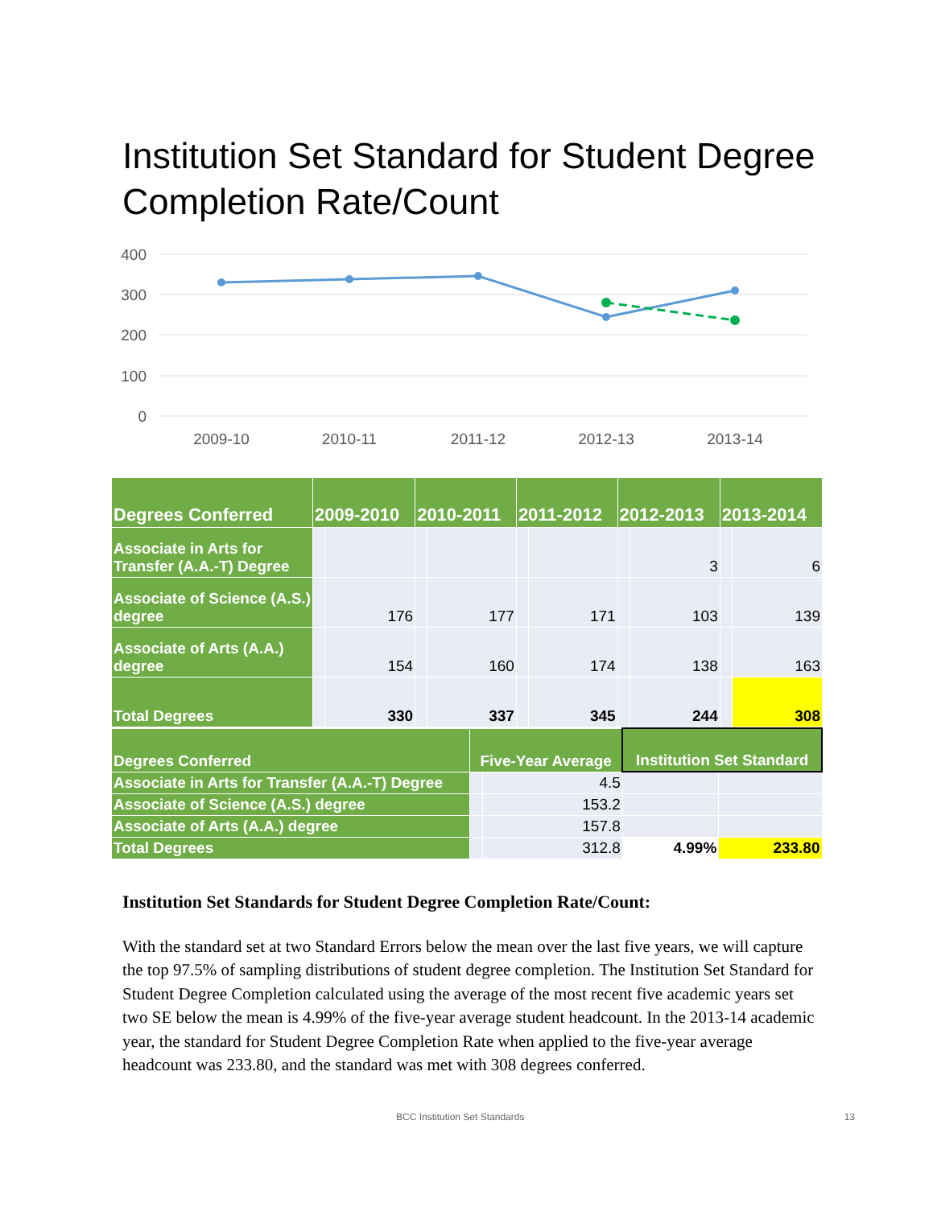Institution Set Standard for Student Degree Completion Rate/Count
400
300
200
100
0
2009-10
2010-11
2011-12
2012-13
2013-14
| Degrees Conferred | 2009-2010 | | 2010-2011 | | 2011-2012 | | 2012-2013 | | 2013-2014 | |
| --- | --- | --- | --- | --- | --- | --- | --- | --- | --- | --- |
| Associate in Arts for Transfer (A.A.-T) Degree | | | | | | | | 3 | | 6 |
| Associate of Science (A.S.) degree | | 176 | | 177 | | 171 | | 103 | | 139 |
| Associate of Arts (A.A.) degree | | 154 | | 160 | | 174 | | 138 | | 163 |
| Total Degrees | | 330 | | 337 | | 345 | | 244 | | 308 |
| Degrees Conferred | Five-Year Average | | Institution Set Standard | |
| --- | --- | --- | --- | --- |
| Associate in Arts for Transfer (A.A.-T) Degree | | 4.5 | | |
| Associate of Science (A.S.) degree | | 153.2 | | |
| Associate of Arts (A.A.) degree | | 157.8 | | |
| Total Degrees | | 312.8 | 4.99% | 233.80 |
Institution Set Standards for Student Degree Completion Rate/Count:
With the standard set at two Standard Errors below the mean over the last five years, we will capture the top 97.5% of sampling distributions of student degree completion. The Institution Set Standard for Student Degree Completion calculated using the average of the most recent five academic years set two SE below the mean is 4.99% of the five-year average student headcount. In the 2013-14 academic year, the standard for Student Degree Completion Rate when applied to the five-year average headcount was 233.80, and the standard was met with 308 degrees conferred.
BCC Institution Set Standards 13